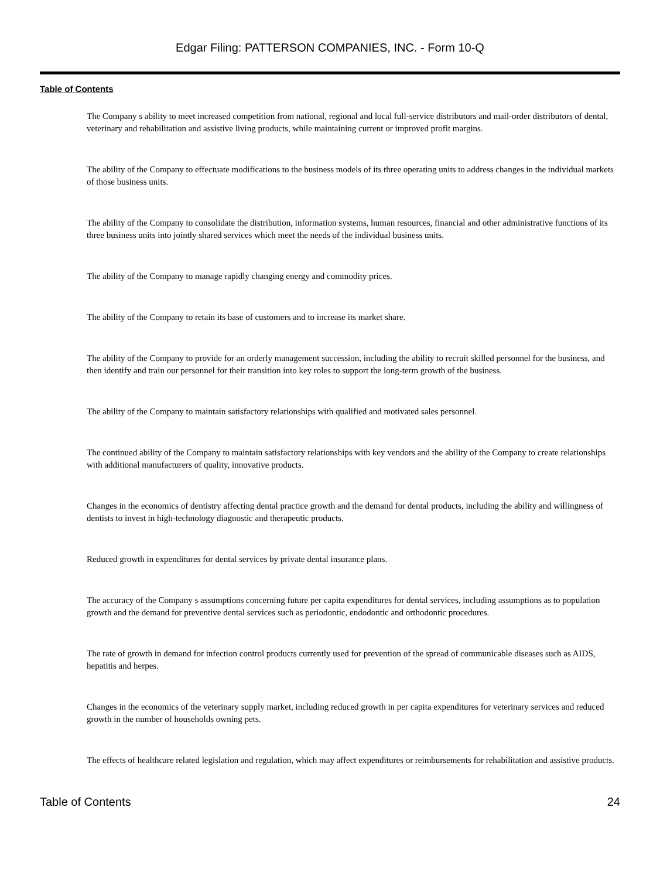Edgar Filing: PATTERSON COMPANIES, INC. - Form 10-Q
Table of Contents
The Company s ability to meet increased competition from national, regional and local full-service distributors and mail-order distributors of dental, veterinary and rehabilitation and assistive living products, while maintaining current or improved profit margins.
The ability of the Company to effectuate modifications to the business models of its three operating units to address changes in the individual markets of those business units.
The ability of the Company to consolidate the distribution, information systems, human resources, financial and other administrative functions of its three business units into jointly shared services which meet the needs of the individual business units.
The ability of the Company to manage rapidly changing energy and commodity prices.
The ability of the Company to retain its base of customers and to increase its market share.
The ability of the Company to provide for an orderly management succession, including the ability to recruit skilled personnel for the business, and then identify and train our personnel for their transition into key roles to support the long-term growth of the business.
The ability of the Company to maintain satisfactory relationships with qualified and motivated sales personnel.
The continued ability of the Company to maintain satisfactory relationships with key vendors and the ability of the Company to create relationships with additional manufacturers of quality, innovative products.
Changes in the economics of dentistry affecting dental practice growth and the demand for dental products, including the ability and willingness of dentists to invest in high-technology diagnostic and therapeutic products.
Reduced growth in expenditures for dental services by private dental insurance plans.
The accuracy of the Company s assumptions concerning future per capita expenditures for dental services, including assumptions as to population growth and the demand for preventive dental services such as periodontic, endodontic and orthodontic procedures.
The rate of growth in demand for infection control products currently used for prevention of the spread of communicable diseases such as AIDS, hepatitis and herpes.
Changes in the economics of the veterinary supply market, including reduced growth in per capita expenditures for veterinary services and reduced growth in the number of households owning pets.
The effects of healthcare related legislation and regulation, which may affect expenditures or reimbursements for rehabilitation and assistive products.
Table of Contents 24